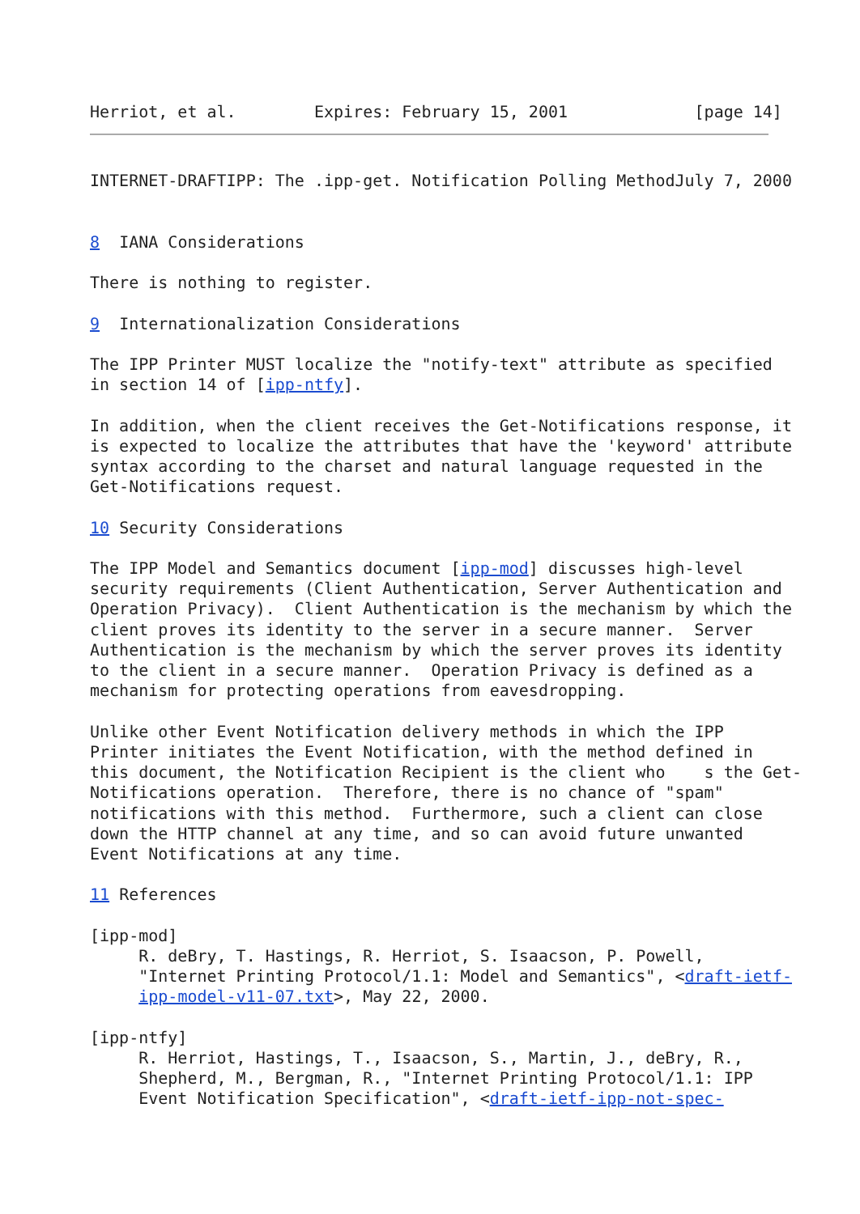Herriot, et al.        Expires: February 15, 2001             [page 14]
INTERNET-DRAFTIPP: The .ipp-get. Notification Polling MethodJuly 7, 2000


8  IANA Considerations

There is nothing to register.

9  Internationalization Considerations

The IPP Printer MUST localize the "notify-text" attribute as specified
in section 14 of [ipp-ntfy].

In addition, when the client receives the Get-Notifications response, it
is expected to localize the attributes that have the 'keyword' attribute
syntax according to the charset and natural language requested in the
Get-Notifications request.

10 Security Considerations

The IPP Model and Semantics document [ipp-mod] discusses high-level
security requirements (Client Authentication, Server Authentication and
Operation Privacy).  Client Authentication is the mechanism by which the
client proves its identity to the server in a secure manner.  Server
Authentication is the mechanism by which the server proves its identity
to the client in a secure manner.  Operation Privacy is defined as a
mechanism for protecting operations from eavesdropping.

Unlike other Event Notification delivery methods in which the IPP
Printer initiates the Event Notification, with the method defined in
this document, the Notification Recipient is the client who    s the Get-
Notifications operation.  Therefore, there is no chance of "spam"
notifications with this method.  Furthermore, such a client can close
down the HTTP channel at any time, and so can avoid future unwanted
Event Notifications at any time.

11 References

[ipp-mod]
     R. deBry, T. Hastings, R. Herriot, S. Isaacson, P. Powell,
     "Internet Printing Protocol/1.1: Model and Semantics", <draft-ietf-
     ipp-model-v11-07.txt>, May 22, 2000.

[ipp-ntfy]
     R. Herriot, Hastings, T., Isaacson, S., Martin, J., deBry, R.,
     Shepherd, M., Bergman, R., "Internet Printing Protocol/1.1: IPP
     Event Notification Specification", <draft-ietf-ipp-not-spec-